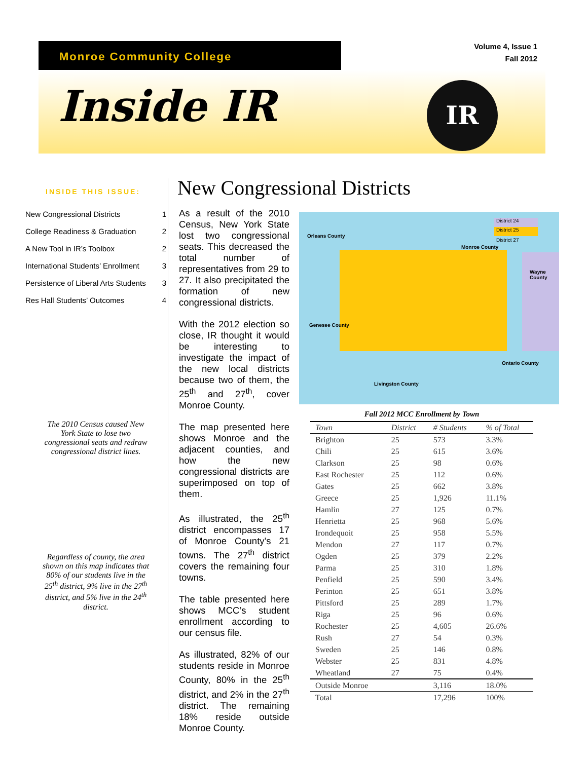Monroe Community College
Volume 4, Issue 1
Fall 2012
Inside IR IR
INSIDE THIS ISSUE:
New Congressional Districts 1
College Readiness & Graduation 2
A New Tool in IR’s Toolbox 2
International Students’ Enrollment 3
Persistence of Liberal Arts Students 3
Res Hall Students’ Outcomes 4
The 2010 Census caused New York State to lose two congressional seats and redraw congressional district lines.
Regardless of county, the area shown on this map indicates that 80% of our students live in the 25<sup>th</sup> district, 9% live in the 27<sup>th</sup> district, and 5% live in the 24<sup>th</sup> district.
New Congressional Districts
As a result of the 2010 Census, New York State lost two congressional seats. This decreased the total number of representatives from 29 to 27. It also precipitated the formation of new congressional districts.
With the 2012 election so close, IR thought it would be interesting to investigate the impact of the new local districts because two of them, the 25<sup>th</sup> and 27<sup>th</sup>, cover Monroe County.
The map presented here shows Monroe and the adjacent counties, and how the new congressional districts are superimposed on top of them.
As illustrated, the 25<sup>th</sup> district encompasses 17 of Monroe County’s 21 towns. The 27<sup>th</sup> district covers the remaining four towns.
The table presented here shows MCC’s student enrollment according to our census file.
As illustrated, 82% of our students reside in Monroe County, 80% in the 25<sup>th</sup> district, and 2% in the 27<sup>th</sup> district. The remaining 18% reside outside Monroe County.
District 24
District 25
District 27
Orleans County
Genesee County
Monroe County
Wayne County
Ontario County
Livingston County
Fall 2012 MCC Enrollment by Town
| Town | District | # Students | % of Total |
| --- | --- | --- | --- |
| Brighton | 25 | 573 | 3.3% |
| Chili | 25 | 615 | 3.6% |
| Clarkson | 25 | 98 | 0.6% |
| East Rochester | 25 | 112 | 0.6% |
| Gates | 25 | 662 | 3.8% |
| Greece | 25 | 1,926 | 11.1% |
| Hamlin | 27 | 125 | 0.7% |
| Henrietta | 25 | 968 | 5.6% |
| Irondequoit | 25 | 958 | 5.5% |
| Mendon | 27 | 117 | 0.7% |
| Ogden | 25 | 379 | 2.2% |
| Parma | 25 | 310 | 1.8% |
| Penfield | 25 | 590 | 3.4% |
| Perinton | 25 | 651 | 3.8% |
| Pittsford | 25 | 289 | 1.7% |
| Riga | 25 | 96 | 0.6% |
| Rochester | 25 | 4,605 | 26.6% |
| Rush | 27 | 54 | 0.3% |
| Sweden | 25 | 146 | 0.8% |
| Webster | 25 | 831 | 4.8% |
| Wheatland | 27 | 75 | 0.4% |
| Outside Monroe | | 3,116 | 18.0% |
| Total | | 17,296 | 100% |